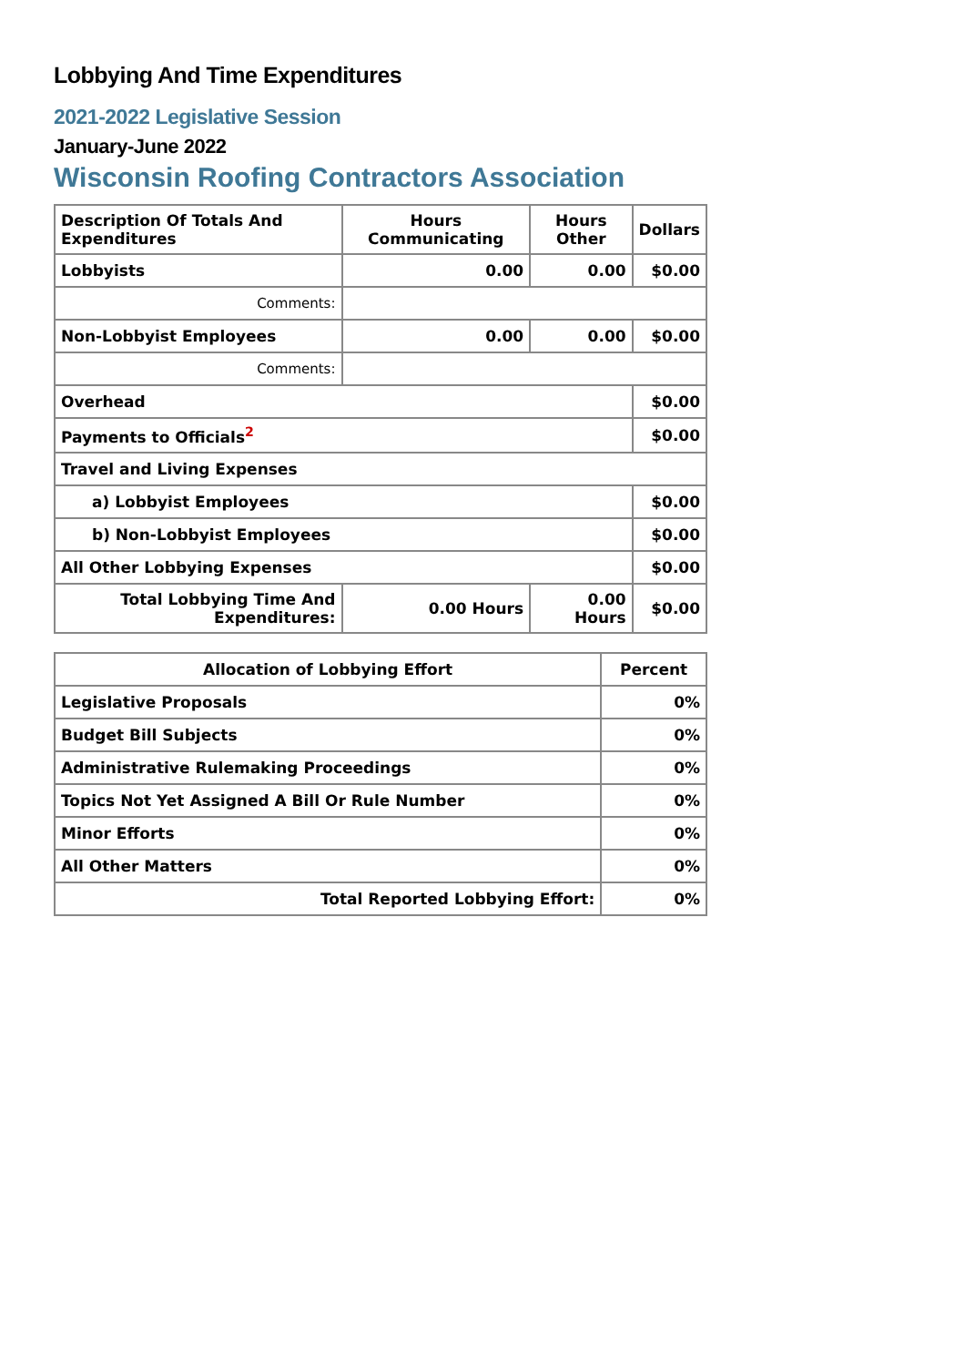Lobbying And Time Expenditures
2021-2022 Legislative Session
January-June 2022
Wisconsin Roofing Contractors Association
| Description Of Totals And Expenditures | Hours Communicating | Hours Other | Dollars |
| --- | --- | --- | --- |
| Lobbyists | 0.00 | 0.00 | $0.00 |
| Comments: | | | |
| Non-Lobbyist Employees | 0.00 | 0.00 | $0.00 |
| Comments: | | | |
| Overhead | | | $0.00 |
| Payments to Officials<sup>2</sup> | | | $0.00 |
| Travel and Living Expenses | | | |
| a) Lobbyist Employees | | | $0.00 |
| b) Non-Lobbyist Employees | | | $0.00 |
| All Other Lobbying Expenses | | | $0.00 |
| Total Lobbying Time And Expenditures: | 0.00 Hours | 0.00 Hours | $0.00 |
| Allocation of Lobbying Effort | Percent |
| --- | --- |
| Legislative Proposals | 0% |
| Budget Bill Subjects | 0% |
| Administrative Rulemaking Proceedings | 0% |
| Topics Not Yet Assigned A Bill Or Rule Number | 0% |
| Minor Efforts | 0% |
| All Other Matters | 0% |
| Total Reported Lobbying Effort: | 0% |